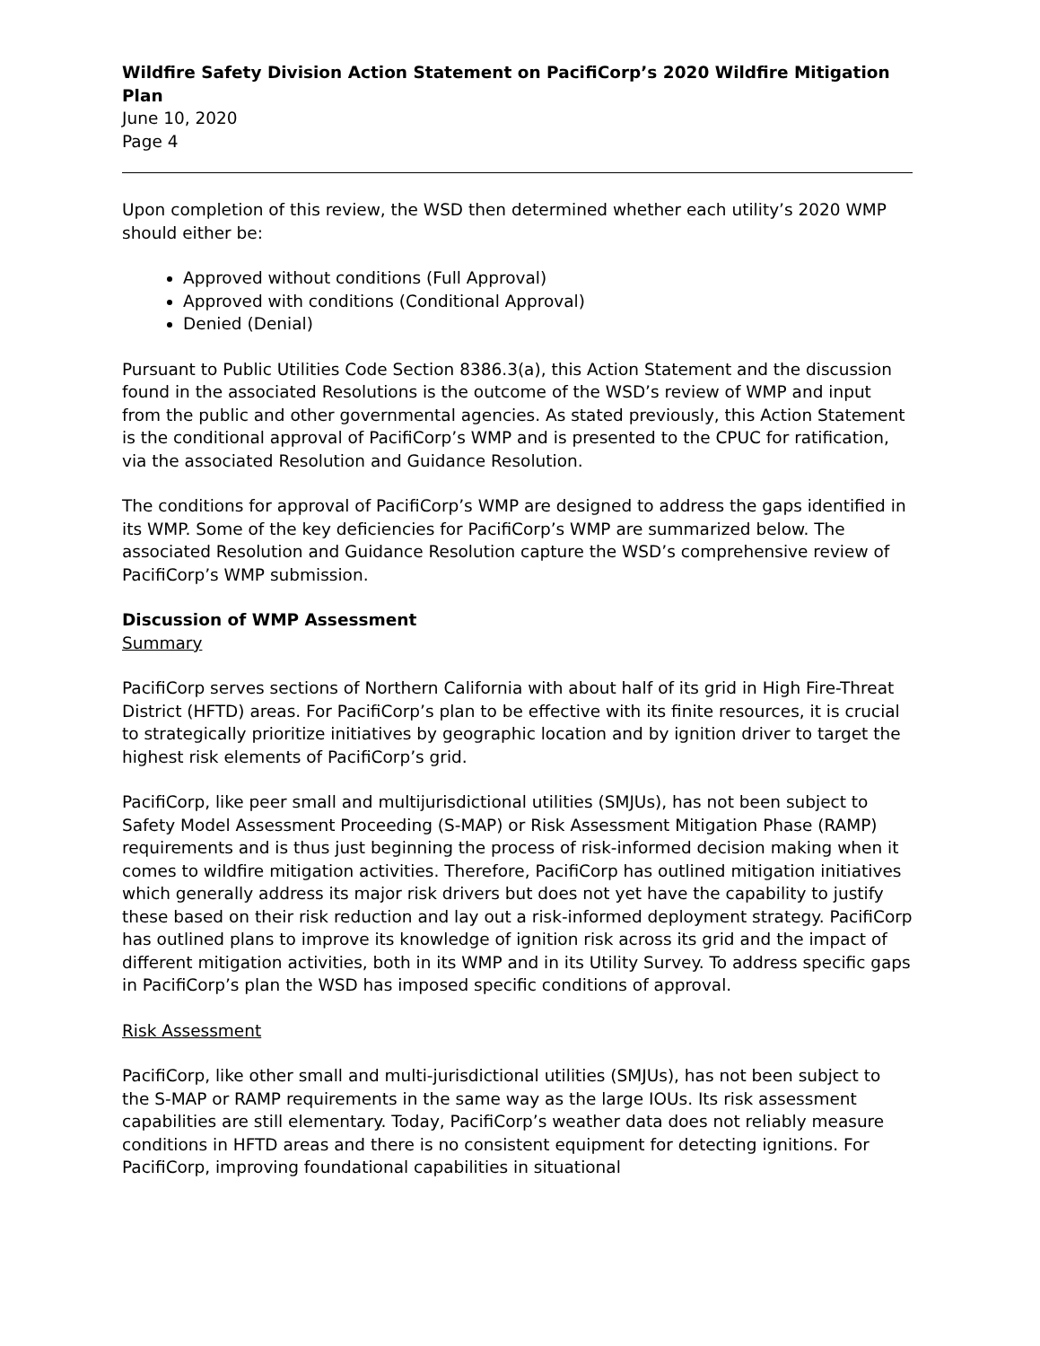Wildfire Safety Division Action Statement on PacifiCorp’s 2020 Wildfire Mitigation Plan
June 10, 2020
Page 4
Upon completion of this review, the WSD then determined whether each utility’s 2020 WMP should either be:
Approved without conditions (Full Approval)
Approved with conditions (Conditional Approval)
Denied (Denial)
Pursuant to Public Utilities Code Section 8386.3(a), this Action Statement and the discussion found in the associated Resolutions is the outcome of the WSD’s review of WMP and input from the public and other governmental agencies. As stated previously, this Action Statement is the conditional approval of PacifiCorp’s WMP and is presented to the CPUC for ratification, via the associated Resolution and Guidance Resolution.
The conditions for approval of PacifiCorp’s WMP are designed to address the gaps identified in its WMP. Some of the key deficiencies for PacifiCorp’s WMP are summarized below. The associated Resolution and Guidance Resolution capture the WSD’s comprehensive review of PacifiCorp’s WMP submission.
Discussion of WMP Assessment
Summary
PacifiCorp serves sections of Northern California with about half of its grid in High Fire-Threat District (HFTD) areas. For PacifiCorp’s plan to be effective with its finite resources, it is crucial to strategically prioritize initiatives by geographic location and by ignition driver to target the highest risk elements of PacifiCorp’s grid.
PacifiCorp, like peer small and multijurisdictional utilities (SMJUs), has not been subject to Safety Model Assessment Proceeding (S-MAP) or Risk Assessment Mitigation Phase (RAMP) requirements and is thus just beginning the process of risk-informed decision making when it comes to wildfire mitigation activities. Therefore, PacifiCorp has outlined mitigation initiatives which generally address its major risk drivers but does not yet have the capability to justify these based on their risk reduction and lay out a risk-informed deployment strategy. PacifiCorp has outlined plans to improve its knowledge of ignition risk across its grid and the impact of different mitigation activities, both in its WMP and in its Utility Survey. To address specific gaps in PacifiCorp’s plan the WSD has imposed specific conditions of approval.
Risk Assessment
PacifiCorp, like other small and multi-jurisdictional utilities (SMJUs), has not been subject to the S-MAP or RAMP requirements in the same way as the large IOUs. Its risk assessment capabilities are still elementary. Today, PacifiCorp’s weather data does not reliably measure conditions in HFTD areas and there is no consistent equipment for detecting ignitions. For PacifiCorp, improving foundational capabilities in situational